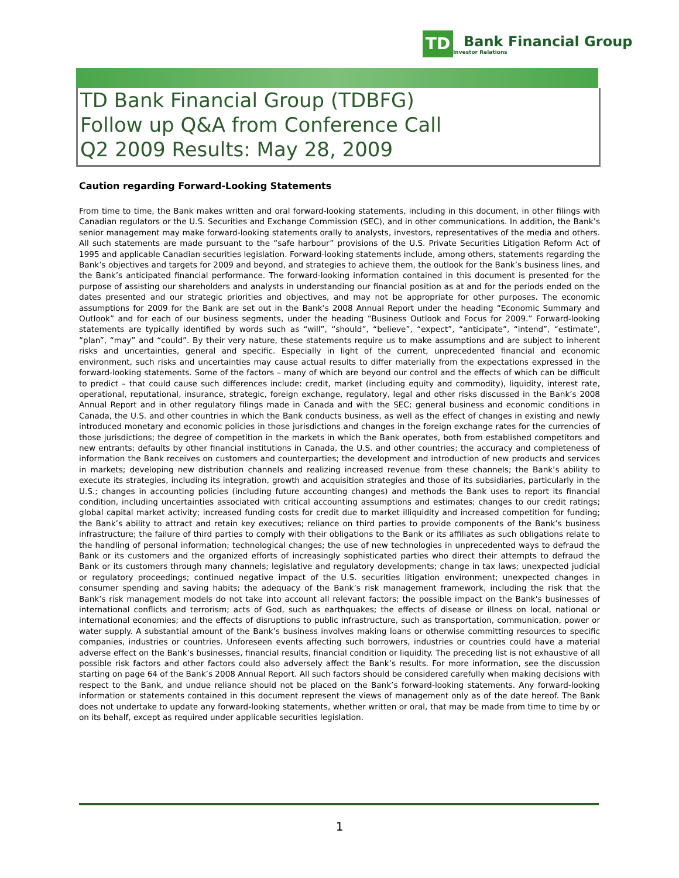TD
Bank Financial Group
Investor Relations
TD Bank Financial Group (TDBFG)
Follow up Q&A from Conference Call
Q2 2009 Results: May 28, 2009
Caution regarding Forward-Looking Statements
From time to time, the Bank makes written and oral forward-looking statements, including in this document, in other filings with Canadian regulators or the U.S. Securities and Exchange Commission (SEC), and in other communications. In addition, the Bank’s senior management may make forward-looking statements orally to analysts, investors, representatives of the media and others. All such statements are made pursuant to the “safe harbour” provisions of the U.S. Private Securities Litigation Reform Act of 1995 and applicable Canadian securities legislation. Forward-looking statements include, among others, statements regarding the Bank’s objectives and targets for 2009 and beyond, and strategies to achieve them, the outlook for the Bank’s business lines, and the Bank’s anticipated financial performance. The forward-looking information contained in this document is presented for the purpose of assisting our shareholders and analysts in understanding our financial position as at and for the periods ended on the dates presented and our strategic priorities and objectives, and may not be appropriate for other purposes. The economic assumptions for 2009 for the Bank are set out in the Bank’s 2008 Annual Report under the heading “Economic Summary and Outlook” and for each of our business segments, under the heading “Business Outlook and Focus for 2009.” Forward-looking statements are typically identified by words such as “will”, “should”, “believe”, “expect”, “anticipate”, “intend”, “estimate”, “plan”, “may” and “could”. By their very nature, these statements require us to make assumptions and are subject to inherent risks and uncertainties, general and specific. Especially in light of the current, unprecedented financial and economic environment, such risks and uncertainties may cause actual results to differ materially from the expectations expressed in the forward-looking statements. Some of the factors – many of which are beyond our control and the effects of which can be difficult to predict – that could cause such differences include: credit, market (including equity and commodity), liquidity, interest rate, operational, reputational, insurance, strategic, foreign exchange, regulatory, legal and other risks discussed in the Bank’s 2008 Annual Report and in other regulatory filings made in Canada and with the SEC; general business and economic conditions in Canada, the U.S. and other countries in which the Bank conducts business, as well as the effect of changes in existing and newly introduced monetary and economic policies in those jurisdictions and changes in the foreign exchange rates for the currencies of those jurisdictions; the degree of competition in the markets in which the Bank operates, both from established competitors and new entrants; defaults by other financial institutions in Canada, the U.S. and other countries; the accuracy and completeness of information the Bank receives on customers and counterparties; the development and introduction of new products and services in markets; developing new distribution channels and realizing increased revenue from these channels; the Bank’s ability to execute its strategies, including its integration, growth and acquisition strategies and those of its subsidiaries, particularly in the U.S.; changes in accounting policies (including future accounting changes) and methods the Bank uses to report its financial condition, including uncertainties associated with critical accounting assumptions and estimates; changes to our credit ratings; global capital market activity; increased funding costs for credit due to market illiquidity and increased competition for funding; the Bank’s ability to attract and retain key executives; reliance on third parties to provide components of the Bank’s business infrastructure; the failure of third parties to comply with their obligations to the Bank or its affiliates as such obligations relate to the handling of personal information; technological changes; the use of new technologies in unprecedented ways to defraud the Bank or its customers and the organized efforts of increasingly sophisticated parties who direct their attempts to defraud the Bank or its customers through many channels; legislative and regulatory developments; change in tax laws; unexpected judicial or regulatory proceedings; continued negative impact of the U.S. securities litigation environment; unexpected changes in consumer spending and saving habits; the adequacy of the Bank’s risk management framework, including the risk that the Bank’s risk management models do not take into account all relevant factors; the possible impact on the Bank's businesses of international conflicts and terrorism; acts of God, such as earthquakes; the effects of disease or illness on local, national or international economies; and the effects of disruptions to public infrastructure, such as transportation, communication, power or water supply. A substantial amount of the Bank’s business involves making loans or otherwise committing resources to specific companies, industries or countries. Unforeseen events affecting such borrowers, industries or countries could have a material adverse effect on the Bank’s businesses, financial results, financial condition or liquidity. The preceding list is not exhaustive of all possible risk factors and other factors could also adversely affect the Bank’s results. For more information, see the discussion starting on page 64 of the Bank’s 2008 Annual Report. All such factors should be considered carefully when making decisions with respect to the Bank, and undue reliance should not be placed on the Bank’s forward-looking statements. Any forward-looking information or statements contained in this document represent the views of management only as of the date hereof. The Bank does not undertake to update any forward-looking statements, whether written or oral, that may be made from time to time by or on its behalf, except as required under applicable securities legislation.
1